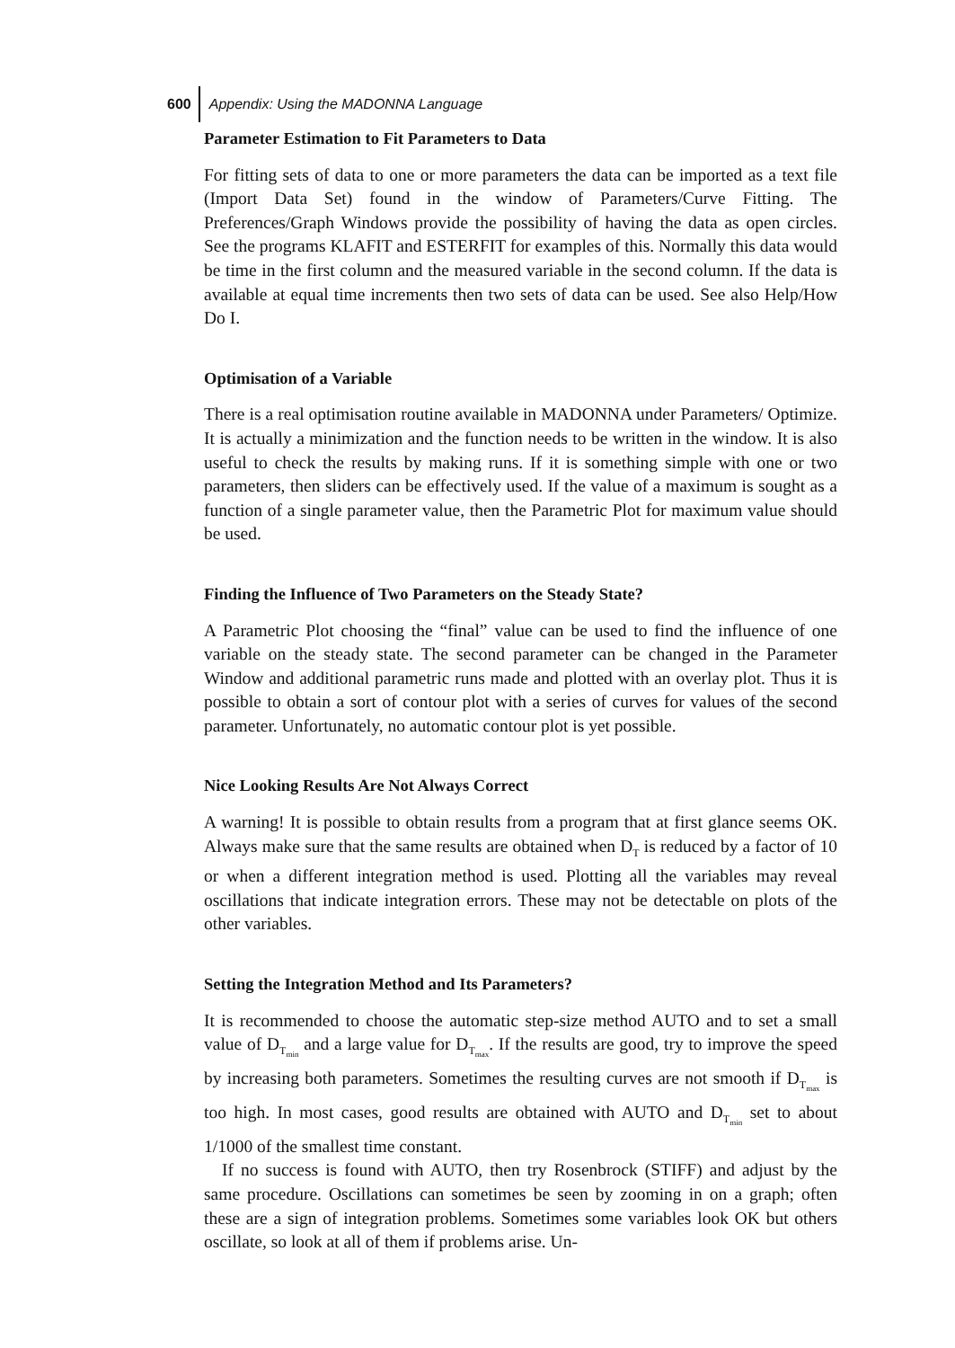600 Appendix: Using the MADONNA Language
Parameter Estimation to Fit Parameters to Data
For fitting sets of data to one or more parameters the data can be imported as a text file (Import Data Set) found in the window of Parameters/Curve Fitting. The Preferences/Graph Windows provide the possibility of having the data as open circles. See the programs KLAFIT and ESTERFIT for examples of this. Normally this data would be time in the first column and the measured variable in the second column. If the data is available at equal time increments then two sets of data can be used. See also Help/How Do I.
Optimisation of a Variable
There is a real optimisation routine available in MADONNA under Parameters/ Optimize. It is actually a minimization and the function needs to be written in the window. It is also useful to check the results by making runs. If it is something simple with one or two parameters, then sliders can be effectively used. If the value of a maximum is sought as a function of a single parameter value, then the Parametric Plot for maximum value should be used.
Finding the Influence of Two Parameters on the Steady State?
A Parametric Plot choosing the “final” value can be used to find the influence of one variable on the steady state. The second parameter can be changed in the Parameter Window and additional parametric runs made and plotted with an overlay plot. Thus it is possible to obtain a sort of contour plot with a series of curves for values of the second parameter. Unfortunately, no automatic contour plot is yet possible.
Nice Looking Results Are Not Always Correct
A warning! It is possible to obtain results from a program that at first glance seems OK. Always make sure that the same results are obtained when D<sub>T</sub> is reduced by a factor of 10 or when a different integration method is used. Plotting all the variables may reveal oscillations that indicate integration errors. These may not be detectable on plots of the other variables.
Setting the Integration Method and Its Parameters?
It is recommended to choose the automatic step-size method AUTO and to set a small value of D<sub>T<sub>min</sub></sub> and a large value for D<sub>T<sub>max</sub></sub>. If the results are good, try to improve the speed by increasing both parameters. Sometimes the resulting curves are not smooth if D<sub>T<sub>max</sub></sub> is too high. In most cases, good results are obtained with AUTO and D<sub>T<sub>min</sub></sub> set to about 1/1000 of the smallest time constant.
If no success is found with AUTO, then try Rosenbrock (STIFF) and adjust by the same procedure. Oscillations can sometimes be seen by zooming in on a graph; often these are a sign of integration problems. Sometimes some variables look OK but others oscillate, so look at all of them if problems arise. Un-